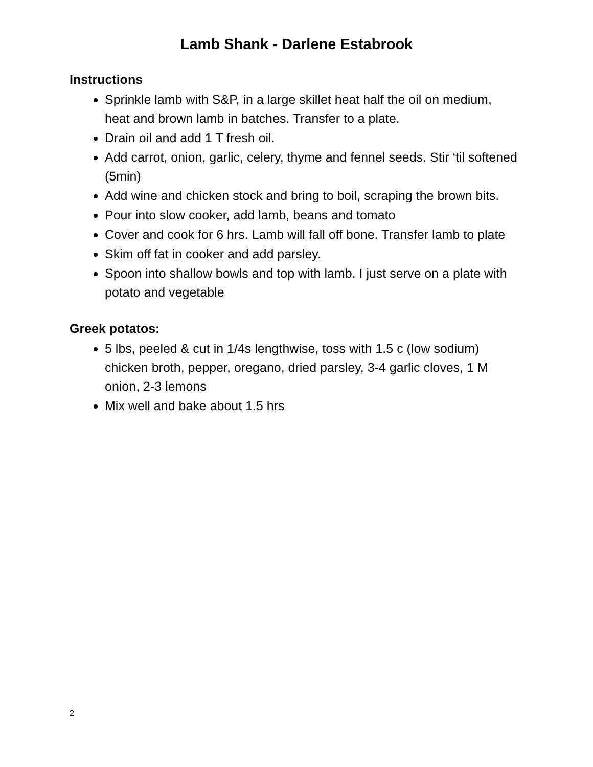Lamb Shank - Darlene Estabrook
Instructions
Sprinkle lamb with S&P, in a large skillet heat half the oil on medium, heat and brown lamb in batches. Transfer to a plate.
Drain oil and add 1 T fresh oil.
Add carrot, onion, garlic, celery, thyme and fennel seeds. Stir ‘til softened (5min)
Add wine and chicken stock and bring to boil, scraping the brown bits.
Pour into slow cooker, add lamb, beans and tomato
Cover and cook for 6 hrs. Lamb will fall off bone. Transfer lamb to plate
Skim off fat in cooker and add parsley.
Spoon into shallow bowls and top with lamb. I just serve on a plate with potato and vegetable
Greek potatos:
5 lbs, peeled & cut in 1/4s lengthwise, toss with 1.5 c (low sodium) chicken broth, pepper, oregano, dried parsley, 3-4 garlic cloves, 1 M onion, 2-3 lemons
Mix well and bake about 1.5 hrs
2